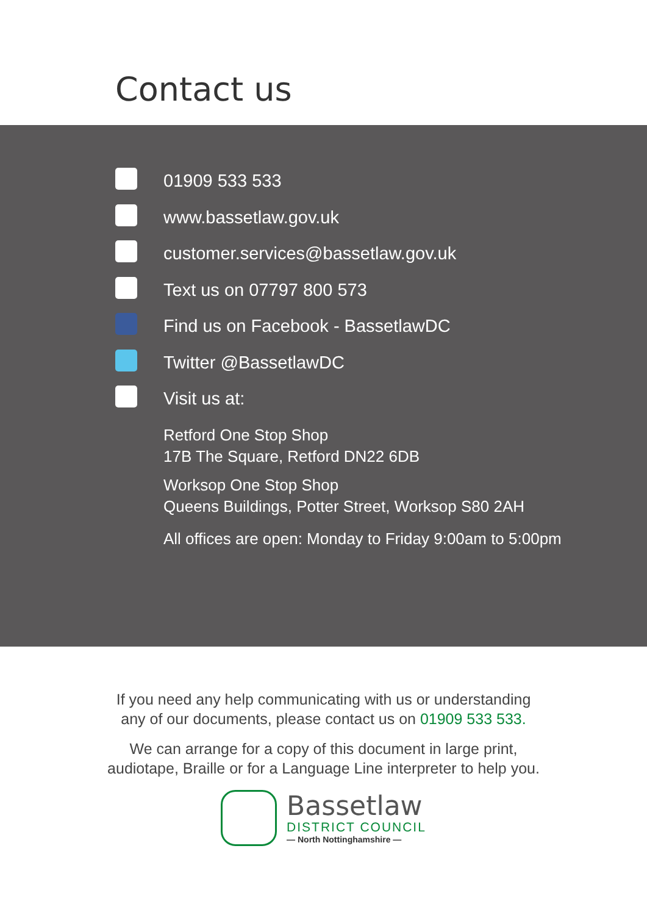Contact us
01909 533 533
www.bassetlaw.gov.uk
customer.services@bassetlaw.gov.uk
Text us on 07797 800 573
Find us on Facebook - BassetlawDC
Twitter @BassetlawDC
Visit us at:
Retford One Stop Shop
17B The Square, Retford DN22 6DB
Worksop One Stop Shop
Queens Buildings, Potter Street, Worksop S80 2AH
All offices are open: Monday to Friday 9:00am to 5:00pm
If you need any help communicating with us or understanding
any of our documents, please contact us on 01909 533 533.
We can arrange for a copy of this document in large print,
audiotape, Braille or for a Language Line interpreter to help you.
Bassetlaw
DISTRICT COUNCIL
— North Nottinghamshire —